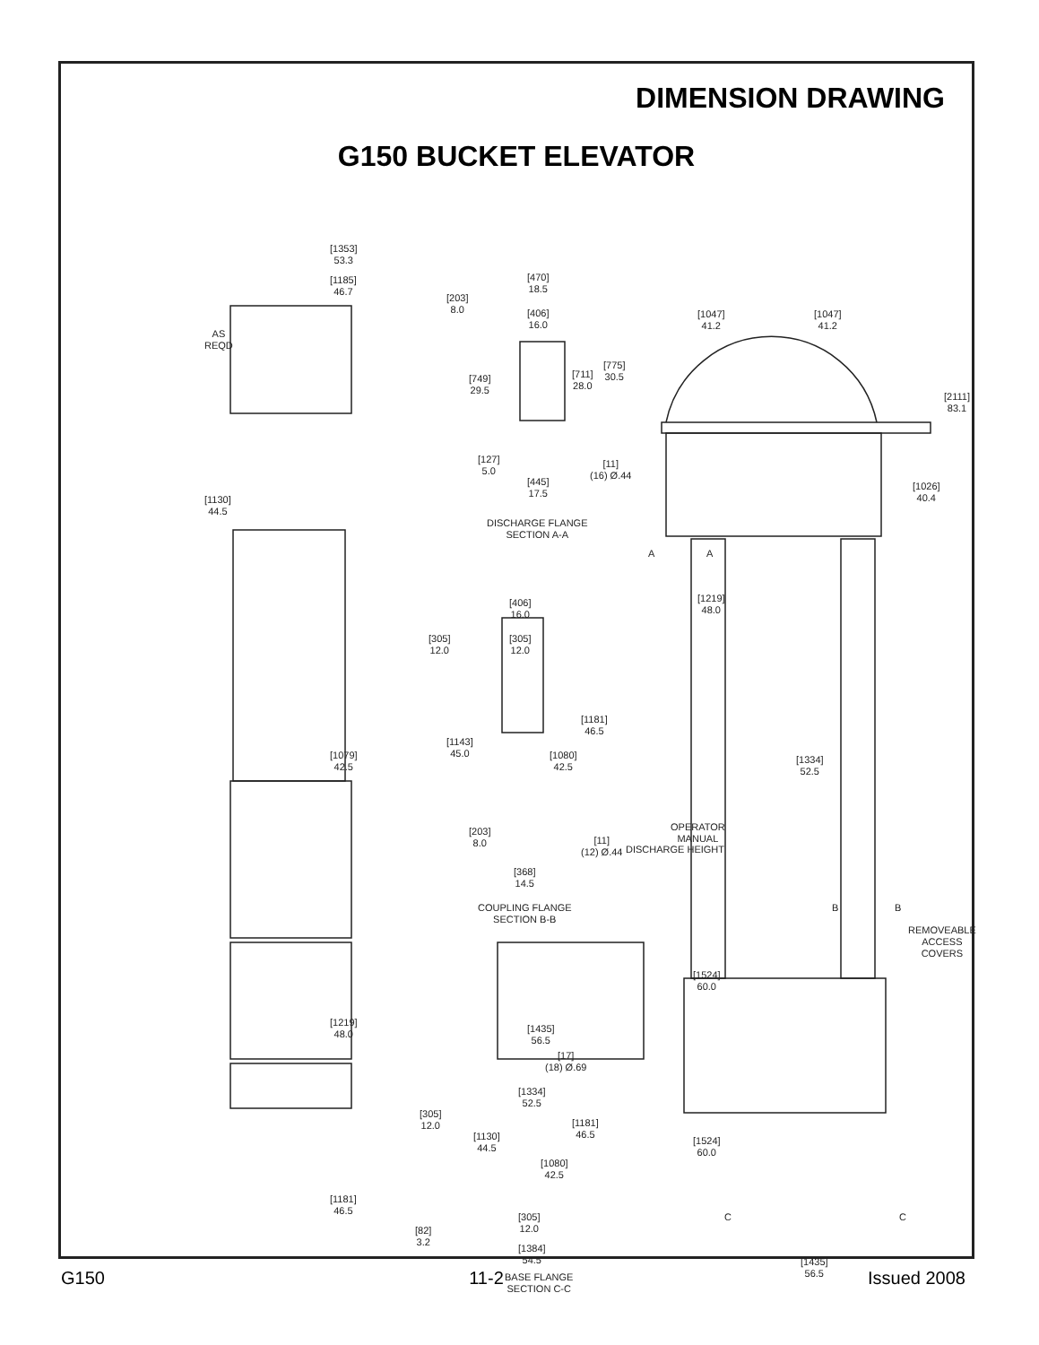DIMENSION DRAWING
G150 BUCKET ELEVATOR
[1353]
53.3
[1185]
46.7
AS
REQD
[1130]
44.5
[1079]
42.5
[1219]
48.0
[1181]
46.5
[470]
18.5
[203]
8.0 [406]
16.0
[749]
29.5
[711]
28.0
[775]
30.5
[127]
5.0
[11]
(16) Ø.44
[445]
17.5
DISCHARGE FLANGE
SECTION A-A
[406]
16.0
[305]
12.0
[305]
12.0
[1181]
46.5
[1143]
45.0 [1080]
42.5
[203]
8.0 [11]
(12) Ø.44
[368]
14.5
COUPLING FLANGE
SECTION B-B
[1435]
56.5
[17]
(18) Ø.69
[305]
12.0
[1334]
52.5
[1181]
46.5 [1130]
44.5
[1080]
42.5
[305]
12.0 [82]
3.2
[1384]
54.5
BASE FLANGE
SECTION C-C
[1047]
41.2
[1047]
41.2
[2111]
83.1
[1026]
40.4
A A
[1219]
48.0
[1334]
52.5
DISCHARGE HEIGHT
OPERATOR
MANUAL
B B
REMOVEABLE
ACCESS
COVERS
[1524]
60.0
[1524]
60.0
C C
[1435]
56.5
G150 11-2 Issued 2008